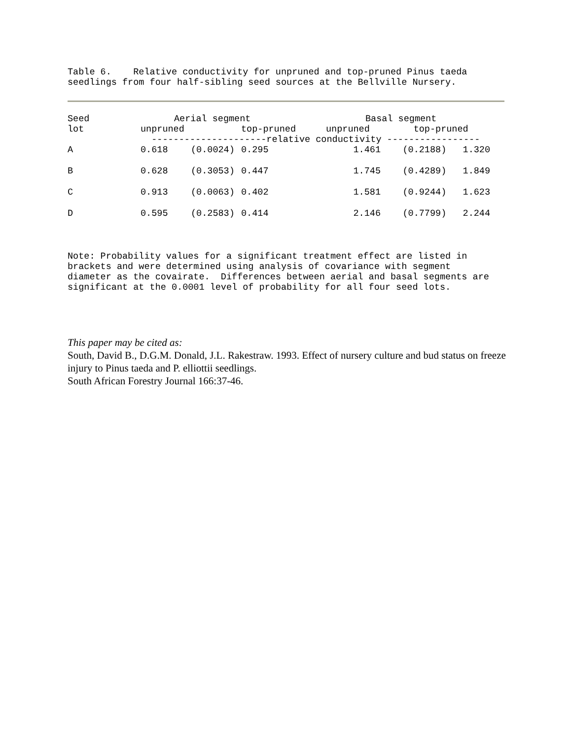Table 6. Relative conductivity for unpruned and top-pruned Pinus taeda seedlings from four half-sibling seed sources at the Bellville Nursery.
| Seed | Aerial segment | | | Basal segment |
| --- | --- | --- | --- | --- |
| lot | unpruned | | top-pruned | unpruned top-pruned |
| | ---------------------relative conductivity ----------------- | | | |
| A | 0.618 | (0.0024) | 0.295 | 1.461 (0.2188) 1.320 |
| B | 0.628 | (0.3053) | 0.447 | 1.745 (0.4289) 1.849 |
| C | 0.913 | (0.0063) | 0.402 | 1.581 (0.9244) 1.623 |
| D | 0.595 | (0.2583) | 0.414 | 2.146 (0.7799) 2.244 |
Note: Probability values for a significant treatment effect are listed in brackets and were determined using analysis of covariance with segment diameter as the covairate. Differences between aerial and basal segments are significant at the 0.0001 level of probability for all four seed lots.
This paper may be cited as:
South, David B., D.G.M. Donald, J.L. Rakestraw. 1993. Effect of nursery culture and bud status on freeze injury to Pinus taeda and P. elliottii seedlings.
South African Forestry Journal 166:37-46.